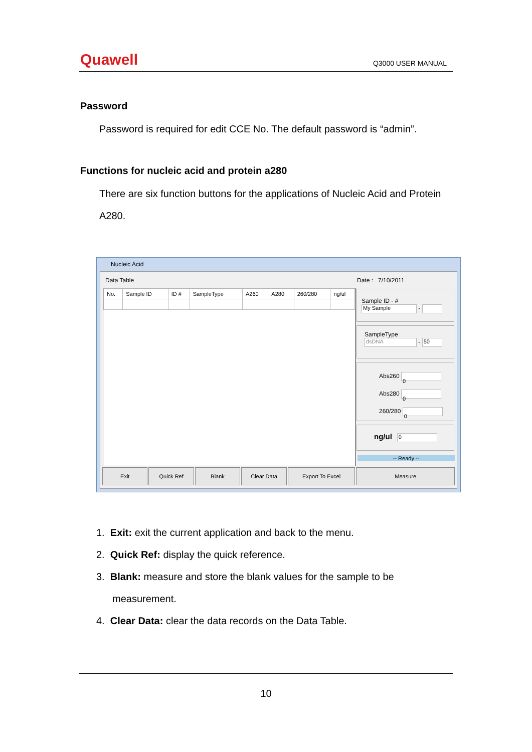Quawell
Q3000 USER MANUAL
Password
Password is required for edit CCE No. The default password is “admin”.
Functions for nucleic acid and protein a280
There are six function buttons for the applications of Nucleic Acid and Protein A280.
Nucleic Acid
Data Table Date : 7/10/2011
| No. | Sample ID | ID # | SampleType | A260 | A280 | 260/280 | ng/ul |
| --- | --- | --- | --- | --- | --- | --- | --- |
Sample ID - #
My Sample -
SampleType
dsDNA - 50
Abs260 0
Abs280 0
260/280 0
ng/ul 0
-- Ready --
Exit Quick Ref Blank Clear Data Export To Excel Measure
1. Exit: exit the current application and back to the menu.
2. Quick Ref: display the quick reference.
3. Blank: measure and store the blank values for the sample to be measurement.
4. Clear Data: clear the data records on the Data Table.
10